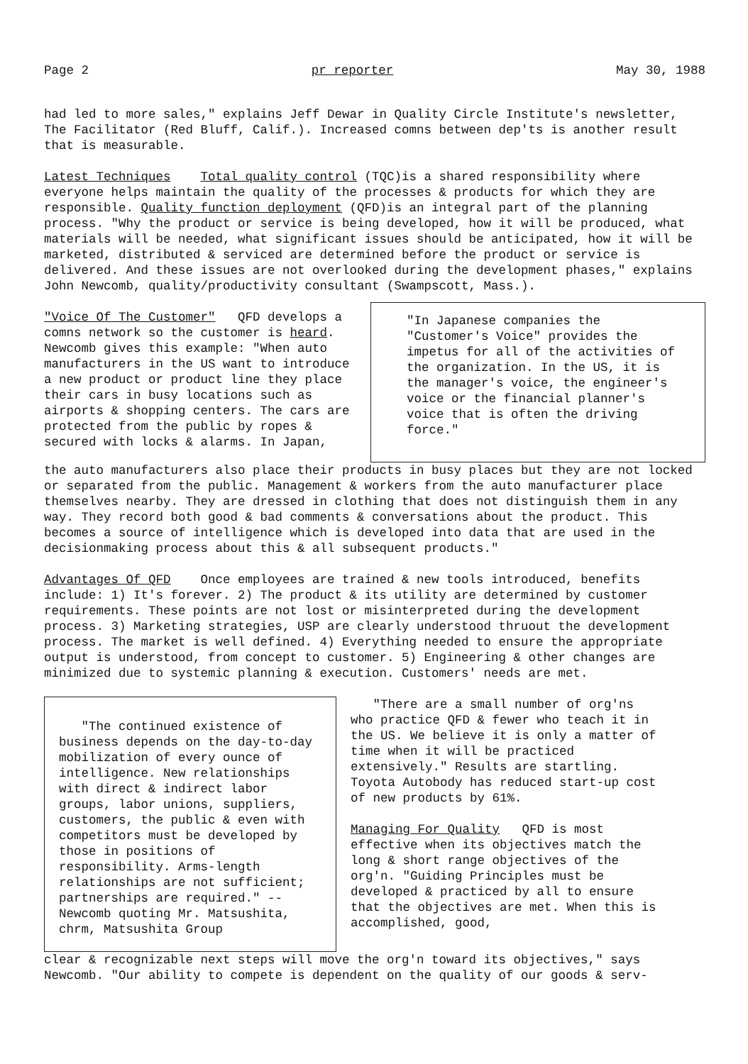Page 2 pr reporter May 30, 1988
had led to more sales," explains Jeff Dewar in Quality Circle Institute's newsletter, The Facilitator (Red Bluff, Calif.). Increased comns between dep'ts is another result that is measurable.
Latest Techniques Total quality control (TQC)is a shared responsibility where everyone helps maintain the quality of the processes & products for which they are responsible. Quality function deployment (QFD)is an integral part of the planning process. "Why the product or service is being developed, how it will be produced, what materials will be needed, what significant issues should be anticipated, how it will be marketed, distributed & serviced are determined before the product or service is delivered. And these issues are not overlooked during the development phases," explains John Newcomb, quality/productivity consultant (Swampscott, Mass.).
"Voice Of The Customer" QFD develops a comns network so the customer is heard. Newcomb gives this example: "When auto manufacturers in the US want to introduce a new product or product line they place their cars in busy locations such as airports & shopping centers. The cars are protected from the public by ropes & secured with locks & alarms. In Japan,
"In Japanese companies the "Customer's Voice" provides the impetus for all of the activities of the organization. In the US, it is the manager's voice, the engineer's voice or the financial planner's voice that is often the driving force."
the auto manufacturers also place their products in busy places but they are not locked or separated from the public. Management & workers from the auto manufacturer place themselves nearby. They are dressed in clothing that does not distinguish them in any way. They record both good & bad comments & conversations about the product. This becomes a source of intelligence which is developed into data that are used in the decisionmaking process about this & all subsequent products."
Advantages Of QFD Once employees are trained & new tools introduced, benefits include: 1) It's forever. 2) The product & its utility are determined by customer requirements. These points are not lost or misinterpreted during the development process. 3) Marketing strategies, USP are clearly understood thruout the development process. The market is well defined. 4) Everything needed to ensure the appropriate output is understood, from concept to customer. 5) Engineering & other changes are minimized due to systemic planning & execution. Customers' needs are met.
"The continued existence of business depends on the day-to-day mobilization of every ounce of intelligence. New relationships with direct & indirect labor groups, labor unions, suppliers, customers, the public & even with competitors must be developed by those in positions of responsibility. Arms-length relationships are not sufficient; partnerships are required." -- Newcomb quoting Mr. Matsushita, chrm, Matsushita Group
"There are a small number of org'ns who practice QFD & fewer who teach it in the US. We believe it is only a matter of time when it will be practiced extensively." Results are startling. Toyota Autobody has reduced start-up cost of new products by 61%.
Managing For Quality QFD is most effective when its objectives match the long & short range objectives of the org'n. "Guiding Principles must be developed & practiced by all to ensure that the objectives are met. When this is accomplished, good,
clear & recognizable next steps will move the org'n toward its objectives," says Newcomb. "Our ability to compete is dependent on the quality of our goods & serv-